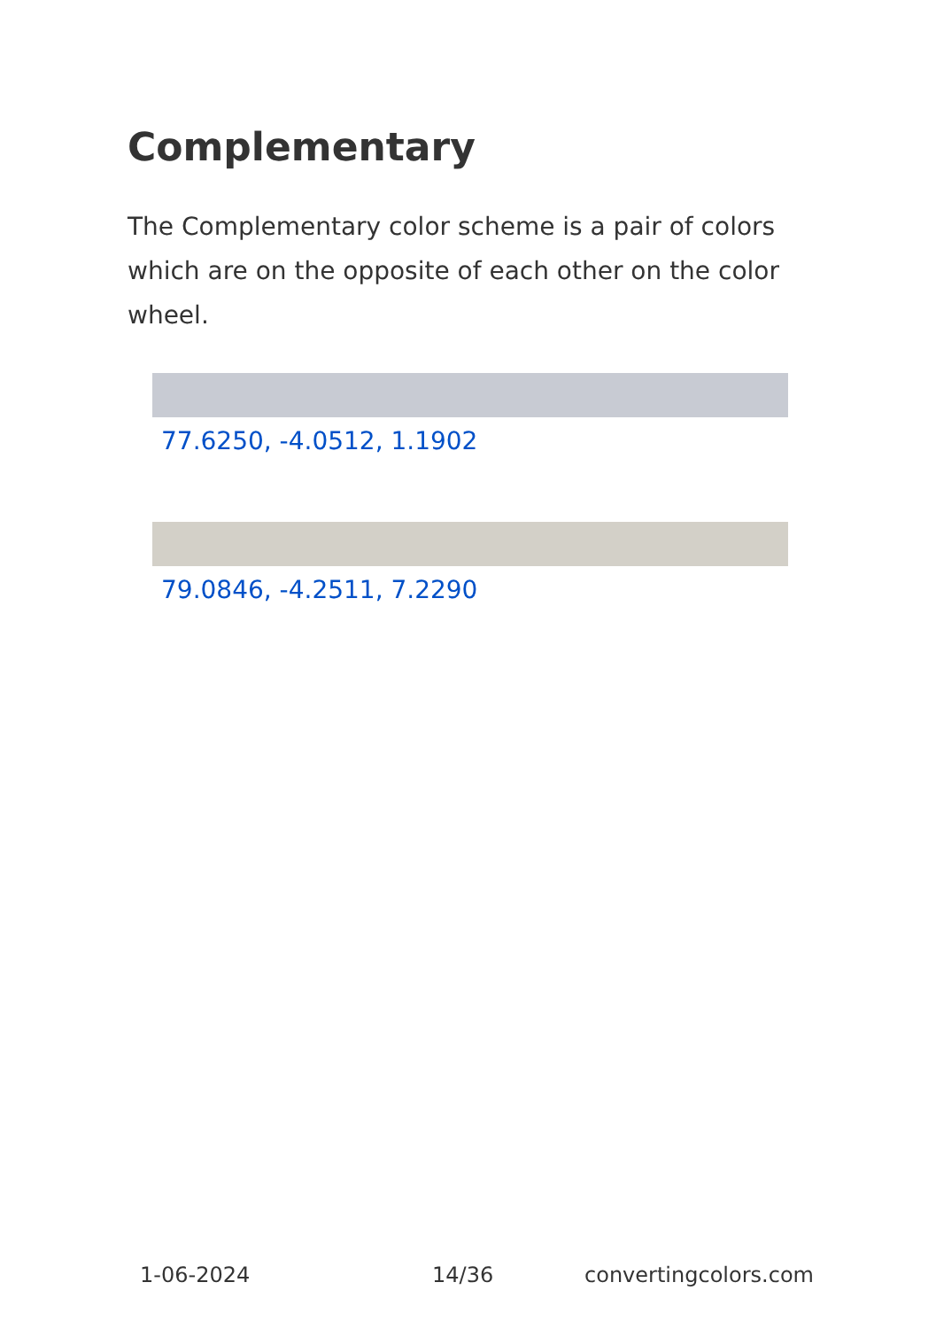Complementary
The Complementary color scheme is a pair of colors which are on the opposite of each other on the color wheel.
77.6250, -4.0512, 1.1902
79.0846, -4.2511, 7.2290
1-06-2024 14/36 convertingcolors.com